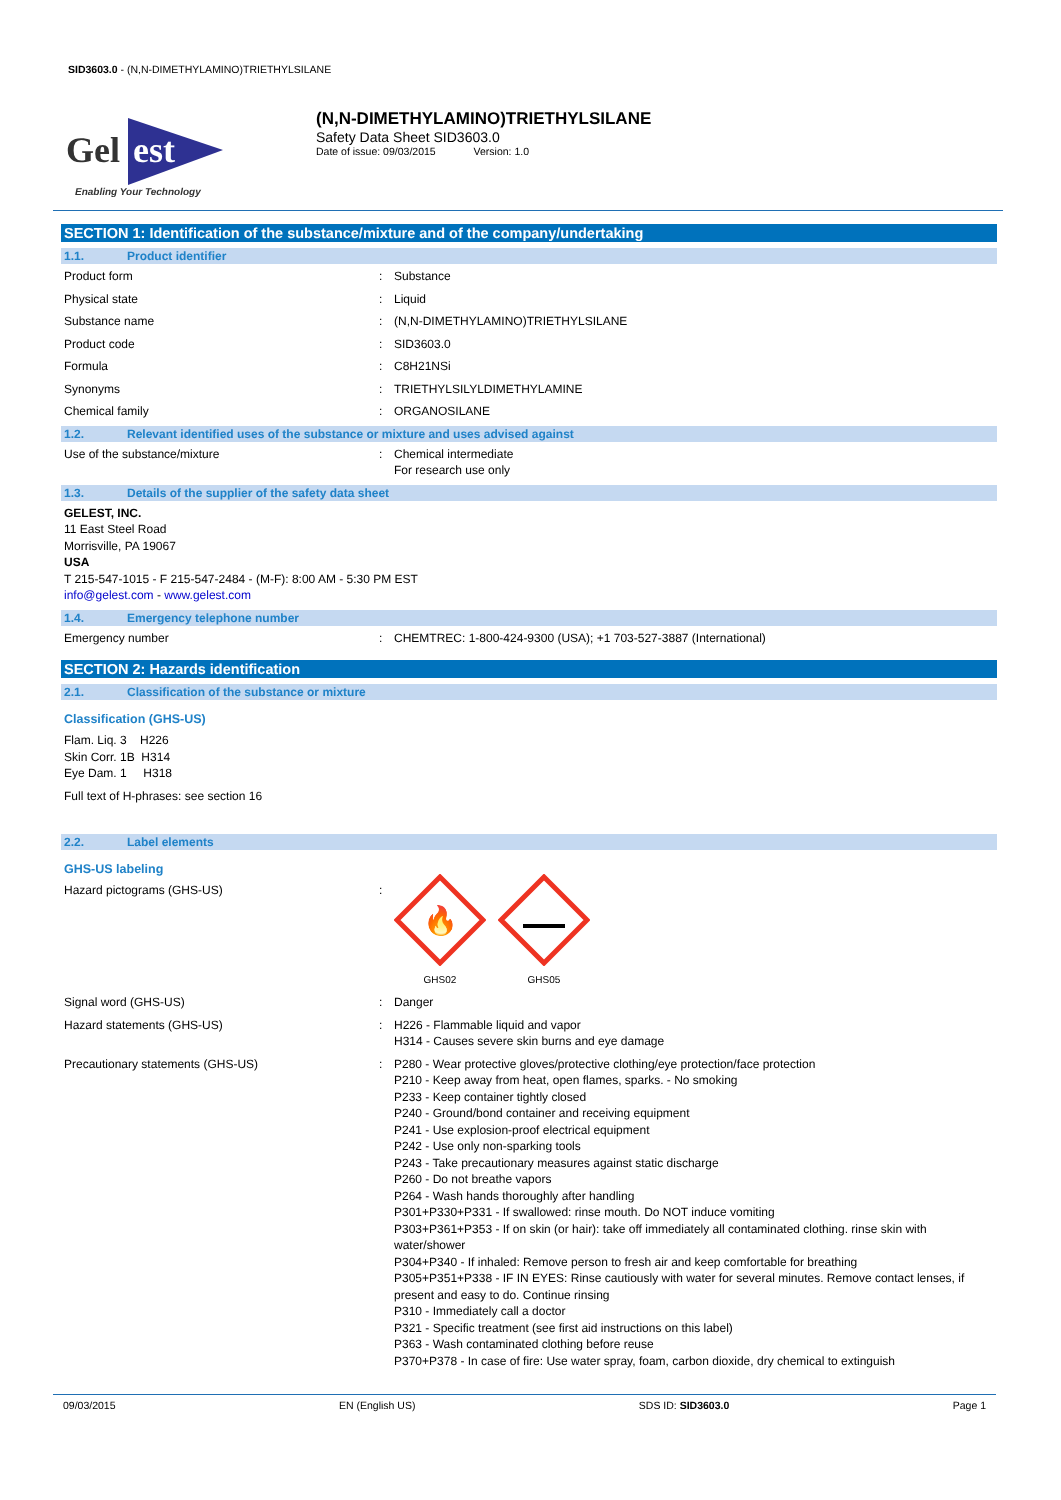SID3603.0 - (N,N-DIMETHYLAMINO)TRIETHYLSILANE
Gel
est
Enabling Your Technology
(N,N-DIMETHYLAMINO)TRIETHYLSILANE
Safety Data Sheet SID3603.0
Date of issue: 09/03/2015 Version: 1.0
SECTION 1: Identification of the substance/mixture and of the company/undertaking
1.1. Product identifier
Product form : Substance
Physical state : Liquid
Substance name : (N,N-DIMETHYLAMINO)TRIETHYLSILANE
Product code : SID3603.0
Formula : C8H21NSi
Synonyms : TRIETHYLSILYLDIMETHYLAMINE
Chemical family : ORGANOSILANE
1.2. Relevant identified uses of the substance or mixture and uses advised against
Use of the substance/mixture : Chemical intermediate
For research use only
1.3. Details of the supplier of the safety data sheet
GELEST, INC.
11 East Steel Road
Morrisville, PA 19067
USA
T 215-547-1015 - F 215-547-2484 - (M-F): 8:00 AM - 5:30 PM EST
info@gelest.com - www.gelest.com
1.4. Emergency telephone number
Emergency number : CHEMTREC: 1-800-424-9300 (USA); +1 703-527-3887 (International)
SECTION 2: Hazards identification
2.1. Classification of the substance or mixture
Classification (GHS-US)
Flam. Liq. 3 H226
Skin Corr. 1B H314
Eye Dam. 1 H318
Full text of H-phrases: see section 16
2.2. Label elements
GHS-US labeling
Hazard pictograms (GHS-US) :
🔥
GHS02
GHS05
Signal word (GHS-US) : Danger
Hazard statements (GHS-US) : H226 - Flammable liquid and vapor
H314 - Causes severe skin burns and eye damage
Precautionary statements (GHS-US) : P280 - Wear protective gloves/protective clothing/eye protection/face protection
P210 - Keep away from heat, open flames, sparks. - No smoking
P233 - Keep container tightly closed
P240 - Ground/bond container and receiving equipment
P241 - Use explosion-proof electrical equipment
P242 - Use only non-sparking tools
P243 - Take precautionary measures against static discharge
P260 - Do not breathe vapors
P264 - Wash hands thoroughly after handling
P301+P330+P331 - If swallowed: rinse mouth. Do NOT induce vomiting
P303+P361+P353 - If on skin (or hair): take off immediately all contaminated clothing. rinse skin with water/shower
P304+P340 - If inhaled: Remove person to fresh air and keep comfortable for breathing
P305+P351+P338 - IF IN EYES: Rinse cautiously with water for several minutes. Remove contact lenses, if present and easy to do. Continue rinsing
P310 - Immediately call a doctor
P321 - Specific treatment (see first aid instructions on this label)
P363 - Wash contaminated clothing before reuse
P370+P378 - In case of fire: Use water spray, foam, carbon dioxide, dry chemical to extinguish
09/03/2015 EN (English US) SDS ID: SID3603.0 Page 1